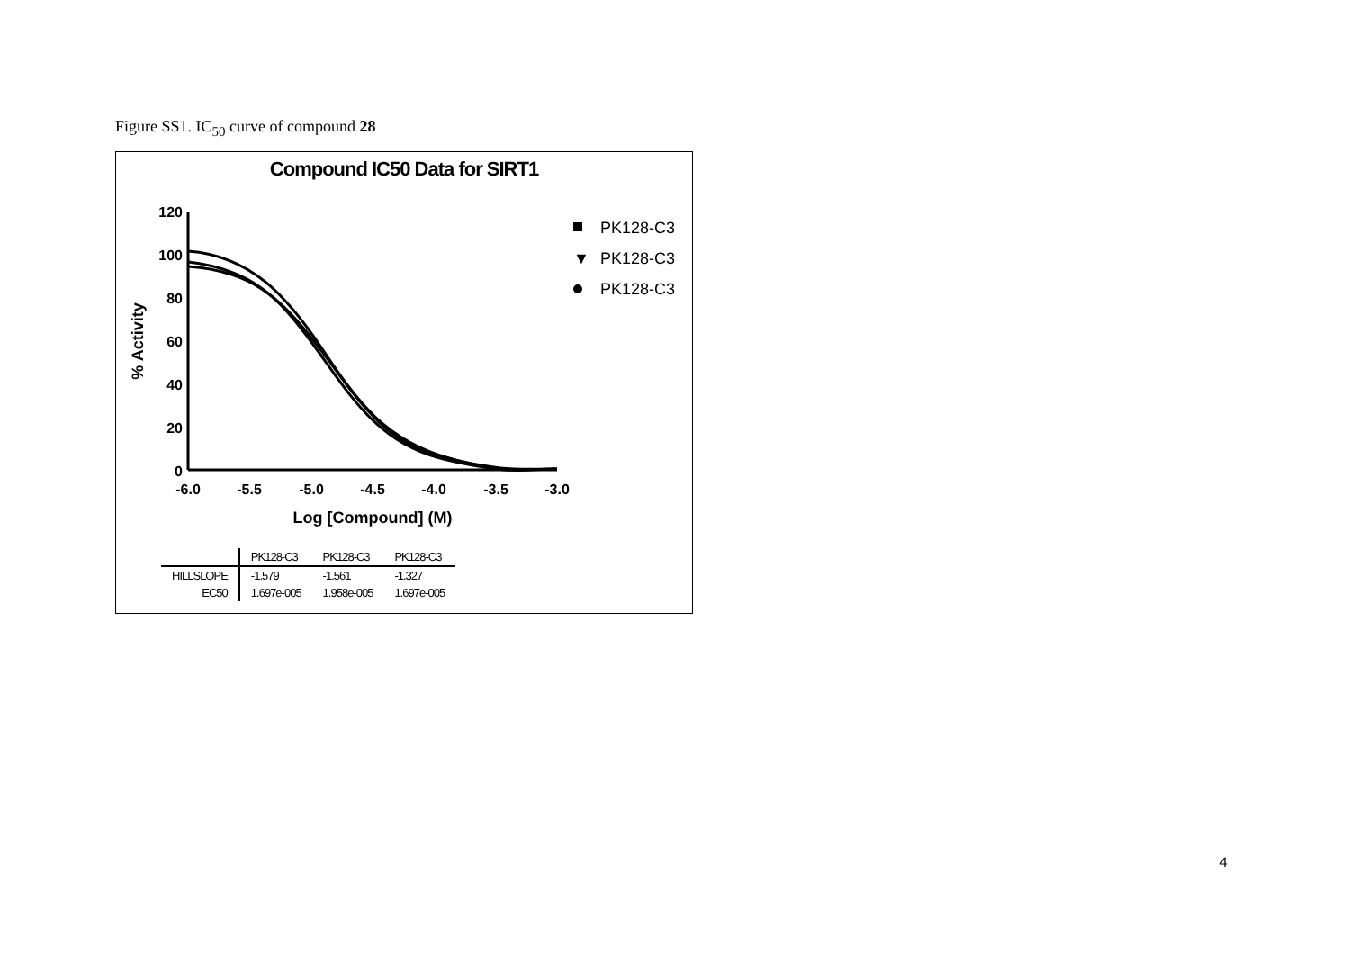Figure SS1. IC<sub>50</sub> curve of compound 28
Compound IC50 Data for SIRT1
120
100
80
60
40
20
0
-6.0
-5.5
-5.0
-4.5
-4.0
-3.5
-3.0
Log [Compound] (M)
% Activity
PK128-C3
▼
PK128-C3
PK128-C3
| | PK128-C3 | PK128-C3 | PK128-C3 |
| --- | --- | --- | --- |
| HILLSLOPE | -1.579 | -1.561 | -1.327 |
| EC50 | 1.697e-005 | 1.958e-005 | 1.697e-005 |
4